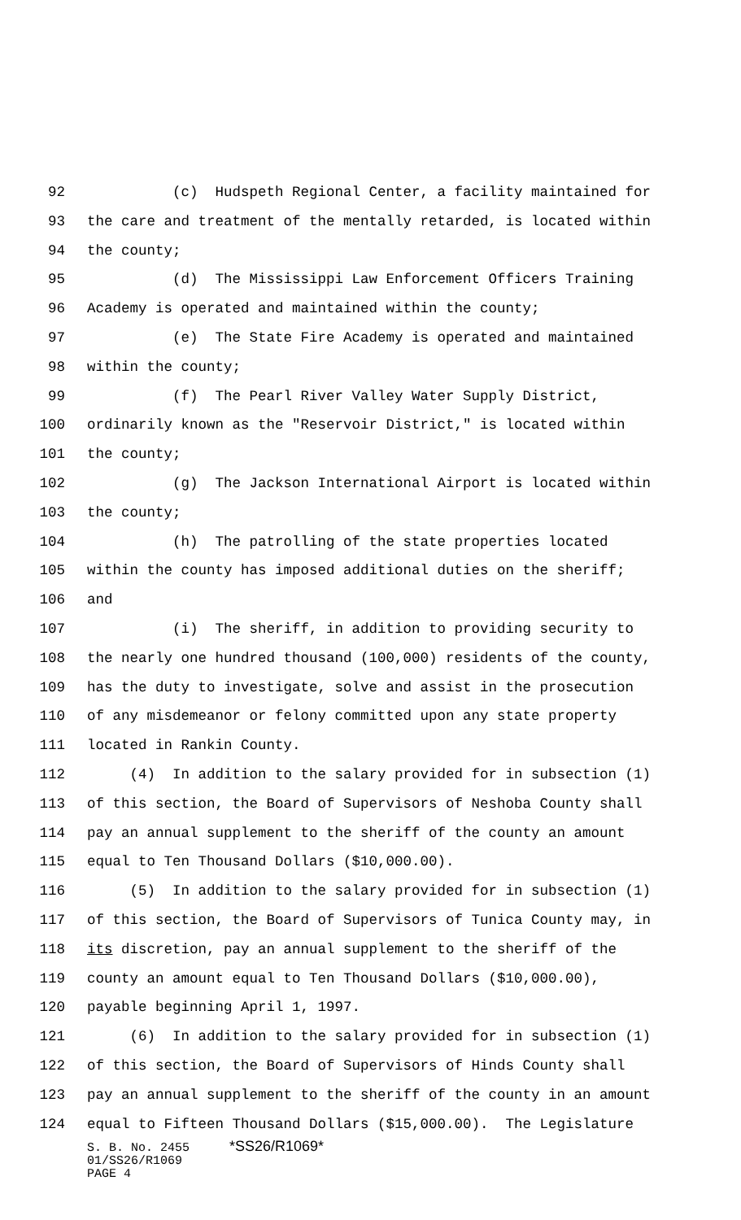92 (c) Hudspeth Regional Center, a facility maintained for
93 the care and treatment of the mentally retarded, is located within
94 the county;
95 (d) The Mississippi Law Enforcement Officers Training
96 Academy is operated and maintained within the county;
97 (e) The State Fire Academy is operated and maintained
98 within the county;
99 (f) The Pearl River Valley Water Supply District,
100 ordinarily known as the "Reservoir District," is located within
101 the county;
102 (g) The Jackson International Airport is located within
103 the county;
104 (h) The patrolling of the state properties located
105 within the county has imposed additional duties on the sheriff;
106 and
107 (i) The sheriff, in addition to providing security to
108 the nearly one hundred thousand (100,000) residents of the county,
109 has the duty to investigate, solve and assist in the prosecution
110 of any misdemeanor or felony committed upon any state property
111 located in Rankin County.
112 (4) In addition to the salary provided for in subsection (1)
113 of this section, the Board of Supervisors of Neshoba County shall
114 pay an annual supplement to the sheriff of the county an amount
115 equal to Ten Thousand Dollars ($10,000.00).
116 (5) In addition to the salary provided for in subsection (1)
117 of this section, the Board of Supervisors of Tunica County may, in
118 its discretion, pay an annual supplement to the sheriff of the
119 county an amount equal to Ten Thousand Dollars ($10,000.00),
120 payable beginning April 1, 1997.
121 (6) In addition to the salary provided for in subsection (1)
122 of this section, the Board of Supervisors of Hinds County shall
123 pay an annual supplement to the sheriff of the county in an amount
124 equal to Fifteen Thousand Dollars ($15,000.00). The Legislature
S. B. No. 2455 *SS26/R1069*
01/SS26/R1069
PAGE 4